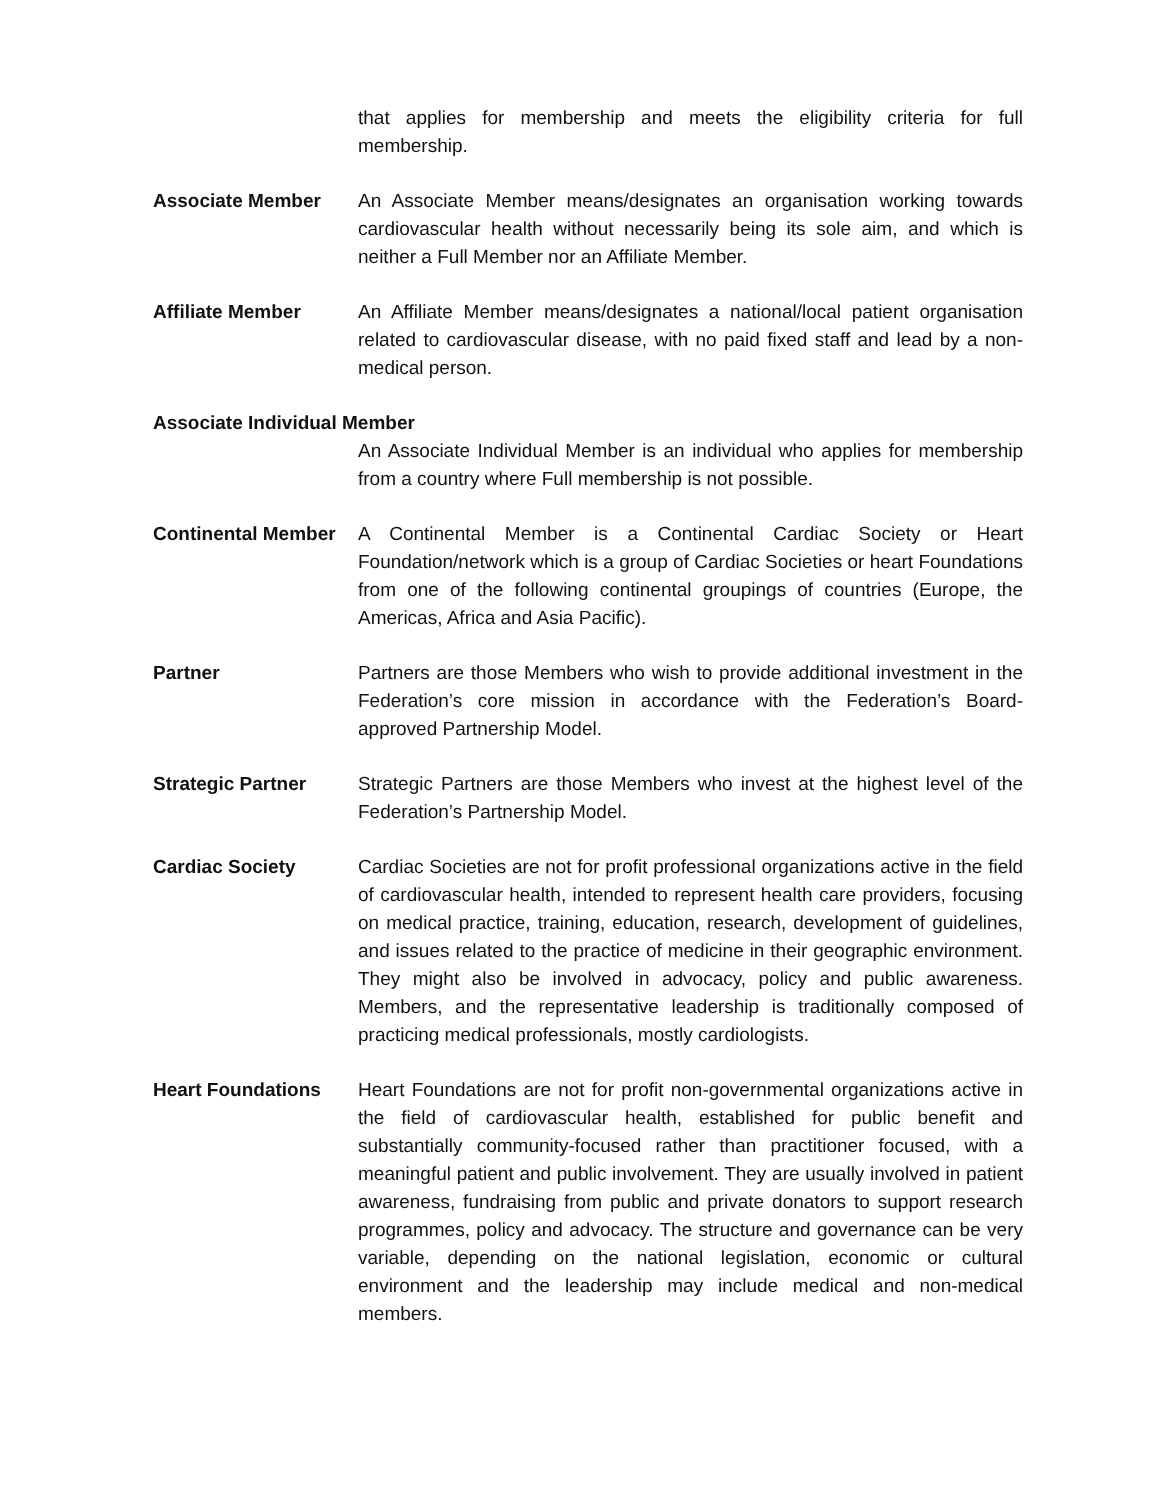that applies for membership and meets the eligibility criteria for full membership.
Associate Member An Associate Member means/designates an organisation working towards cardiovascular health without necessarily being its sole aim, and which is neither a Full Member nor an Affiliate Member.
Affiliate Member An Affiliate Member means/designates a national/local patient organisation related to cardiovascular disease, with no paid fixed staff and lead by a non-medical person.
Associate Individual Member
An Associate Individual Member is an individual who applies for membership from a country where Full membership is not possible.
Continental Member
A Continental Member is a Continental Cardiac Society or Heart Foundation/network which is a group of Cardiac Societies or heart Foundations from one of the following continental groupings of countries (Europe, the Americas, Africa and Asia Pacific).
Partner Partners are those Members who wish to provide additional investment in the Federation’s core mission in accordance with the Federation’s Board- approved Partnership Model.
Strategic Partner Strategic Partners are those Members who invest at the highest level of the Federation’s Partnership Model.
Cardiac Society Cardiac Societies are not for profit professional organizations active in the field of cardiovascular health, intended to represent health care providers, focusing on medical practice, training, education, research, development of guidelines, and issues related to the practice of medicine in their geographic environment. They might also be involved in advocacy, policy and public awareness. Members, and the representative leadership is traditionally composed of practicing medical professionals, mostly cardiologists.
Heart Foundations Heart Foundations are not for profit non-governmental organizations active in the field of cardiovascular health, established for public benefit and substantially community-focused rather than practitioner focused, with a meaningful patient and public involvement. They are usually involved in patient awareness, fundraising from public and private donators to support research programmes, policy and advocacy. The structure and governance can be very variable, depending on the national legislation, economic or cultural environment and the leadership may include medical and non-medical members.